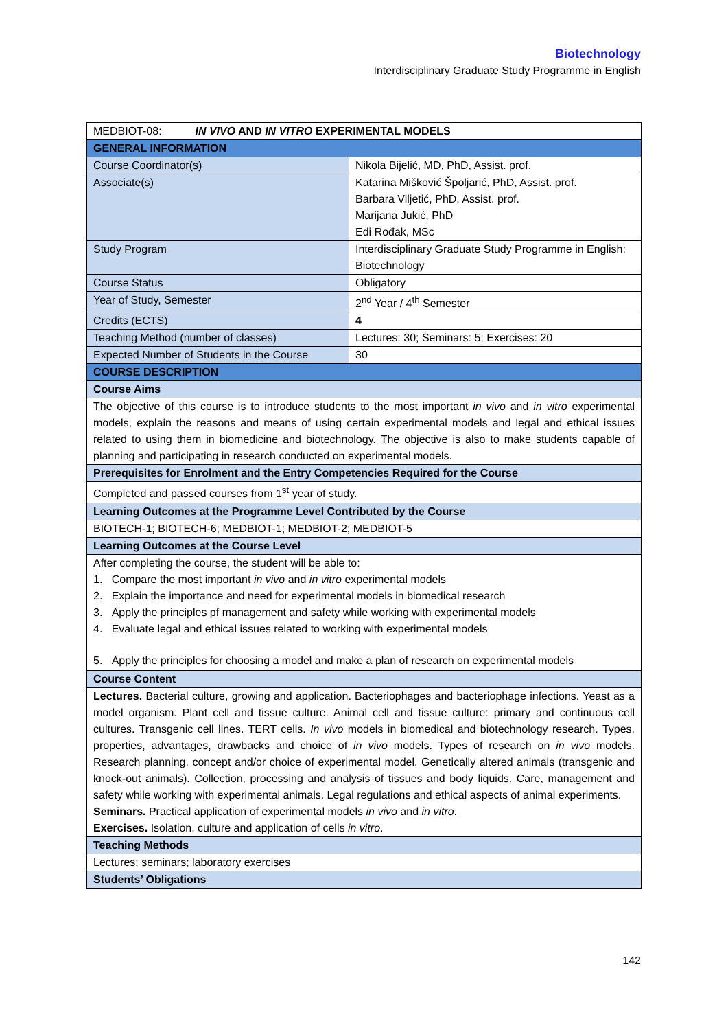Biotechnology
Interdisciplinary Graduate Study Programme in English
| MEDBIOT-08: IN VIVO AND IN VITRO EXPERIMENTAL MODELS | |
| GENERAL INFORMATION | |
| Course Coordinator(s) | Nikola Bijelić, MD, PhD, Assist. prof. |
| Associate(s) | Katarina Mišković Špoljarić, PhD, Assist. prof. Barbara Viljetić, PhD, Assist. prof. Marijana Jukić, PhD Edi Rođak, MSc |
| Study Program | Interdisciplinary Graduate Study Programme in English: Biotechnology |
| Course Status | Obligatory |
| Year of Study, Semester | 2<sup>nd</sup> Year / 4<sup>th</sup> Semester |
| Credits (ECTS) | 4 |
| Teaching Method (number of classes) | Lectures: 30; Seminars: 5; Exercises: 20 |
| Expected Number of Students in the Course | 30 |
| COURSE DESCRIPTION | |
| Course Aims | |
| The objective of this course is to introduce students to the most important in vivo and in vitro experimental models, explain the reasons and means of using certain experimental models and legal and ethical issues related to using them in biomedicine and biotechnology. The objective is also to make students capable of planning and participating in research conducted on experimental models. | |
| Prerequisites for Enrolment and the Entry Competencies Required for the Course | |
| Completed and passed courses from 1<sup>st</sup> year of study. | |
| Learning Outcomes at the Programme Level Contributed by the Course | |
| BIOTECH-1; BIOTECH-6; MEDBIOT-1; MEDBIOT-2; MEDBIOT-5 | |
| Learning Outcomes at the Course Level | |
| After completing the course, the student will be able to: 1. Compare the most important in vivo and in vitro experimental models 2. Explain the importance and need for experimental models in biomedical research 3. Apply the principles pf management and safety while working with experimental models 4. Evaluate legal and ethical issues related to working with experimental models 5. Apply the principles for choosing a model and make a plan of research on experimental models | |
| Course Content | |
| Lectures. Bacterial culture, growing and application. Bacteriophages and bacteriophage infections. Yeast as a model organism. Plant cell and tissue culture. Animal cell and tissue culture: primary and continuous cell cultures. Transgenic cell lines. TERT cells. In vivo models in biomedical and biotechnology research. Types, properties, advantages, drawbacks and choice of in vivo models. Types of research on in vivo models. Research planning, concept and/or choice of experimental model. Genetically altered animals (transgenic and knock-out animals). Collection, processing and analysis of tissues and body liquids. Care, management and safety while working with experimental animals. Legal regulations and ethical aspects of animal experiments. Seminars. Practical application of experimental models in vivo and in vitro . Exercises. Isolation, culture and application of cells in vitro . | |
| Teaching Methods | |
| Lectures; seminars; laboratory exercises | |
| Students’ Obligations | |
142